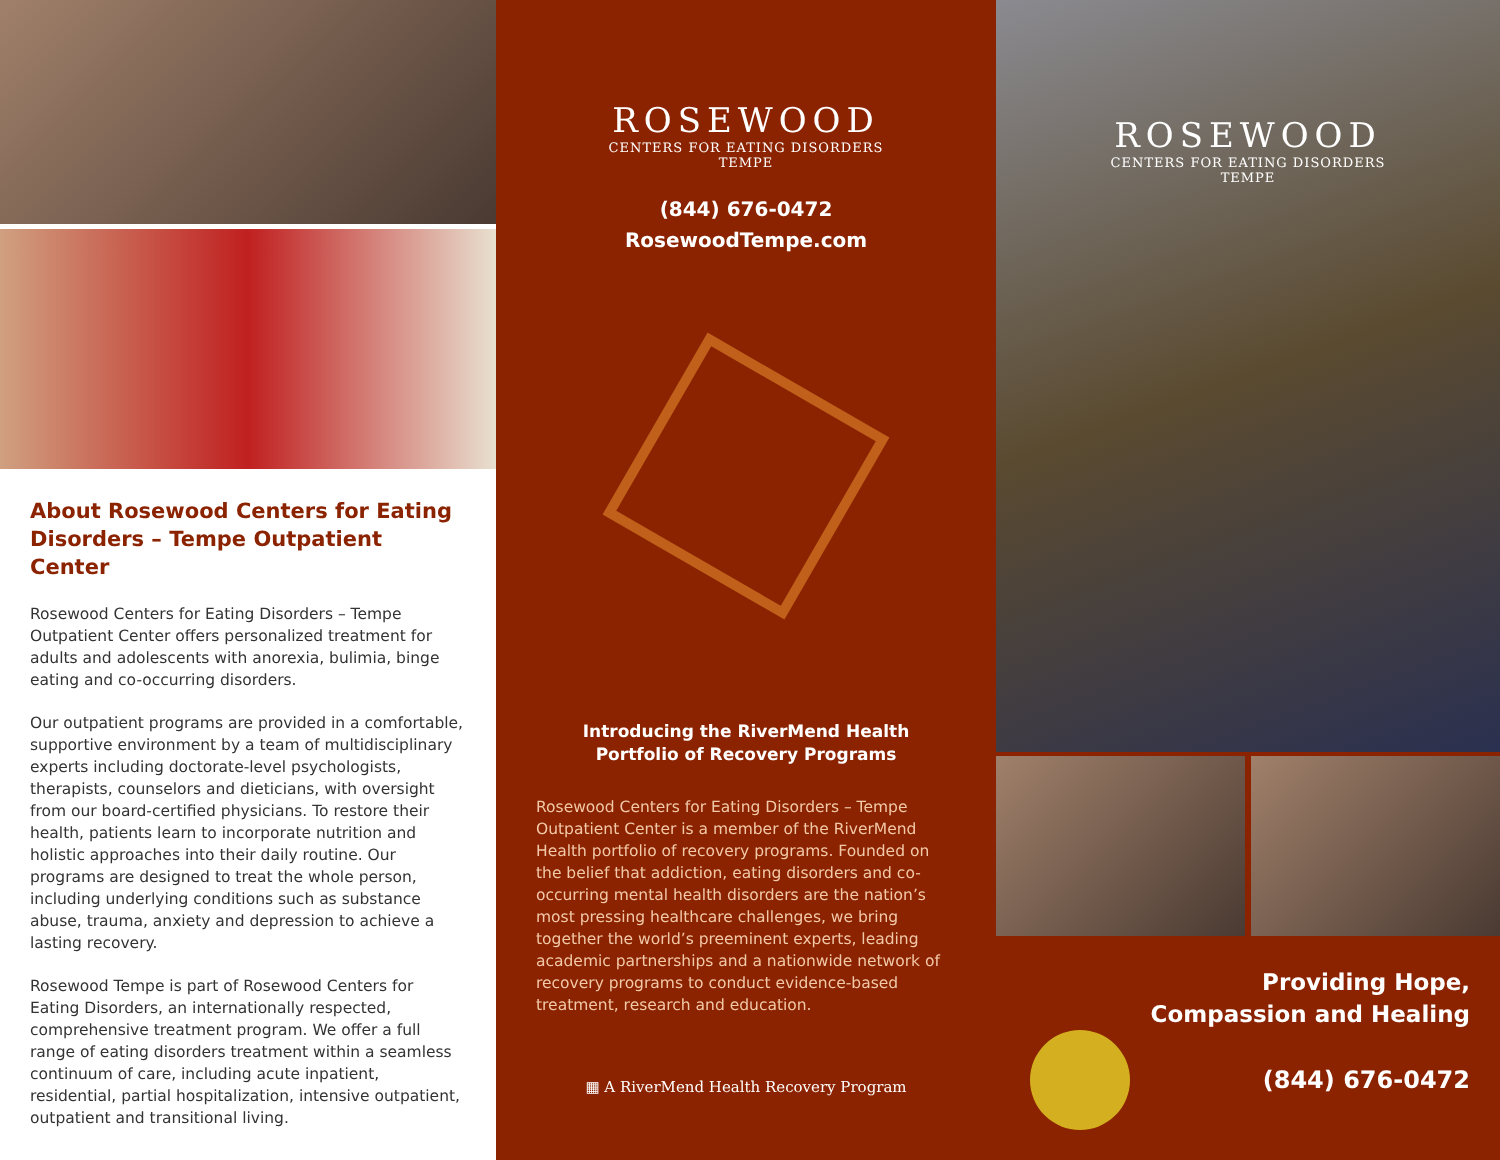About Rosewood Centers for Eating Disorders – Tempe Outpatient Center
Rosewood Centers for Eating Disorders – Tempe Outpatient Center offers personalized treatment for adults and adolescents with anorexia, bulimia, binge eating and co-occurring disorders.
Our outpatient programs are provided in a comfortable, supportive environment by a team of multidisciplinary experts including doctorate-level psychologists, therapists, counselors and dieticians, with oversight from our board-certified physicians. To restore their health, patients learn to incorporate nutrition and holistic approaches into their daily routine. Our programs are designed to treat the whole person, including underlying conditions such as substance abuse, trauma, anxiety and depression to achieve a lasting recovery.
Rosewood Tempe is part of Rosewood Centers for Eating Disorders, an internationally respected, comprehensive treatment program. We offer a full range of eating disorders treatment within a seamless continuum of care, including acute inpatient, residential, partial hospitalization, intensive outpatient, outpatient and transitional living.
ROSEWOOD
CENTERS FOR EATING DISORDERS
TEMPE
(844) 676-0472
RosewoodTempe.com
Introducing the RiverMend Health
Portfolio of Recovery Programs
Rosewood Centers for Eating Disorders – Tempe Outpatient Center is a member of the RiverMend Health portfolio of recovery programs. Founded on the belief that addiction, eating disorders and co-occurring mental health disorders are the nation’s most pressing healthcare challenges, we bring together the world’s preeminent experts, leading academic partnerships and a nationwide network of recovery programs to conduct evidence-based treatment, research and education.
▦ A RiverMend Health Recovery Program
ROSEWOOD
CENTERS FOR EATING DISORDERS
TEMPE
Providing Hope,
Compassion and Healing
(844) 676-0472